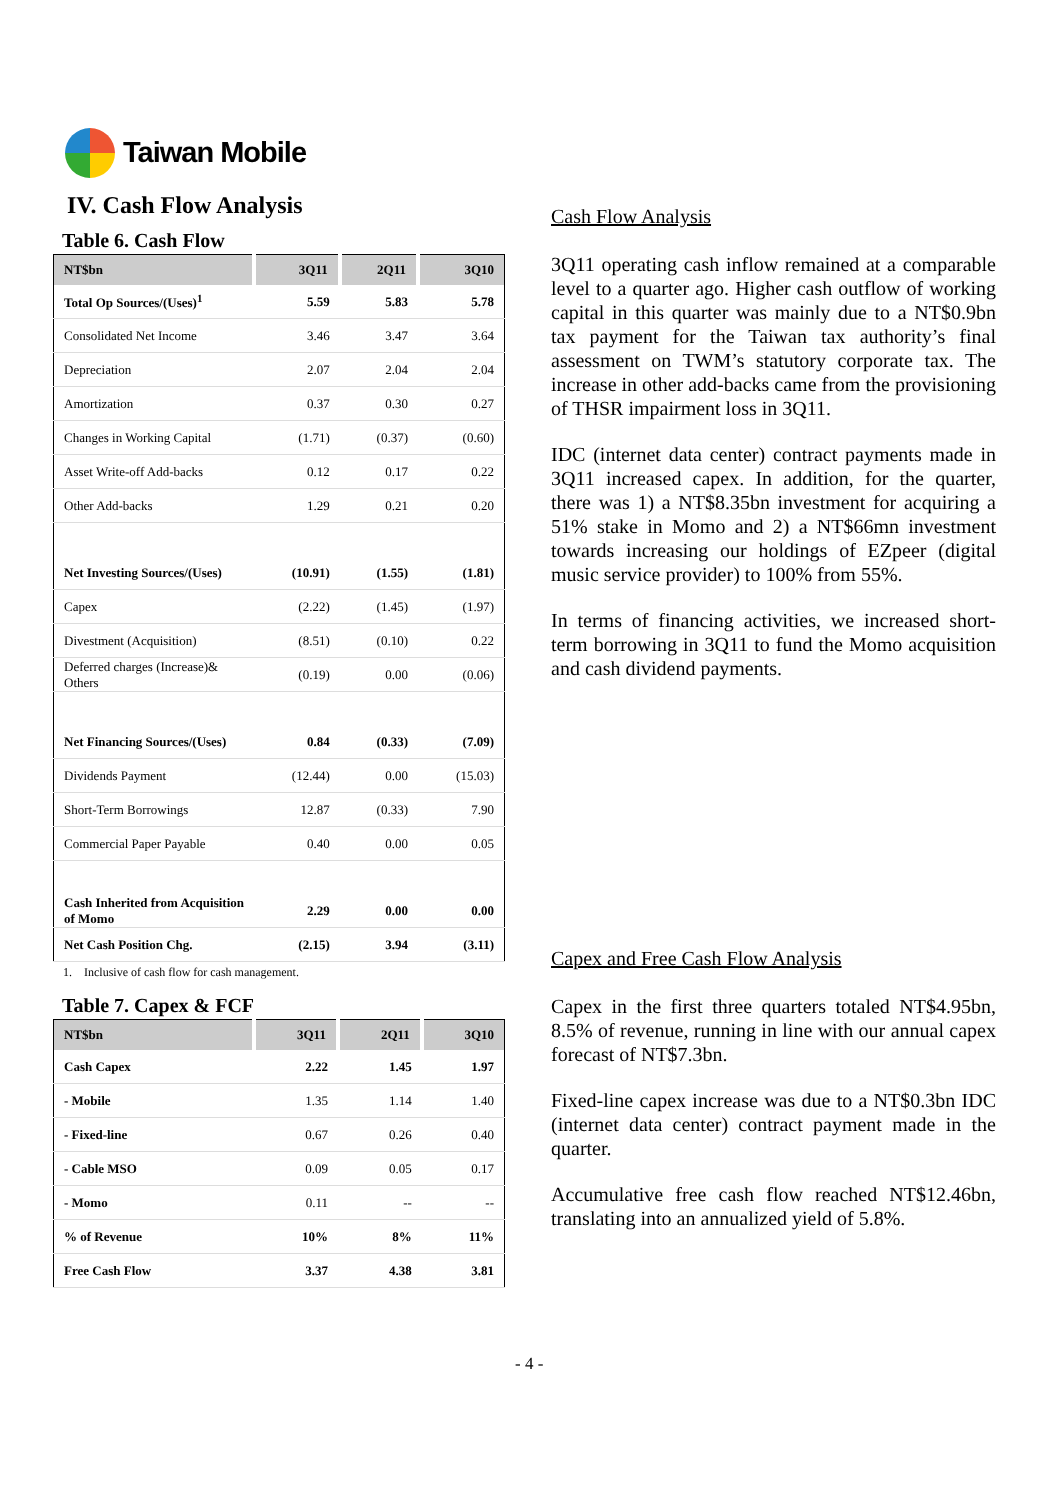Taiwan Mobile
IV. Cash Flow Analysis
Table 6. Cash Flow
| NT$bn | 3Q11 | 2Q11 | 3Q10 |
| --- | --- | --- | --- |
| Total Op Sources/(Uses)<sup>1</sup> | 5.59 | 5.83 | 5.78 |
| Consolidated Net Income | 3.46 | 3.47 | 3.64 |
| Depreciation | 2.07 | 2.04 | 2.04 |
| Amortization | 0.37 | 0.30 | 0.27 |
| Changes in Working Capital | (1.71) | (0.37) | (0.60) |
| Asset Write-off Add-backs | 0.12 | 0.17 | 0.22 |
| Other Add-backs | 1.29 | 0.21 | 0.20 |
| Net Investing Sources/(Uses) | (10.91) | (1.55) | (1.81) |
| Capex | (2.22) | (1.45) | (1.97) |
| Divestment (Acquisition) | (8.51) | (0.10) | 0.22 |
| Deferred charges (Increase)& Others | (0.19) | 0.00 | (0.06) |
| Net Financing Sources/(Uses) | 0.84 | (0.33) | (7.09) |
| Dividends Payment | (12.44) | 0.00 | (15.03) |
| Short-Term Borrowings | 12.87 | (0.33) | 7.90 |
| Commercial Paper Payable | 0.40 | 0.00 | 0.05 |
| Cash Inherited from Acquisition of Momo | 2.29 | 0.00 | 0.00 |
| Net Cash Position Chg. | (2.15) | 3.94 | (3.11) |
1. Inclusive of cash flow for cash management.
Table 7. Capex & FCF
| NT$bn | 3Q11 | 2Q11 | 3Q10 |
| --- | --- | --- | --- |
| Cash Capex | 2.22 | 1.45 | 1.97 |
| - Mobile | 1.35 | 1.14 | 1.40 |
| - Fixed-line | 0.67 | 0.26 | 0.40 |
| - Cable MSO | 0.09 | 0.05 | 0.17 |
| - Momo | 0.11 | -- | -- |
| % of Revenue | 10% | 8% | 11% |
| Free Cash Flow | 3.37 | 4.38 | 3.81 |
Cash Flow Analysis
3Q11 operating cash inflow remained at a comparable level to a quarter ago. Higher cash outflow of working capital in this quarter was mainly due to a NT$0.9bn tax payment for the Taiwan tax authority’s final assessment on TWM’s statutory corporate tax. The increase in other add-backs came from the provisioning of THSR impairment loss in 3Q11.
IDC (internet data center) contract payments made in 3Q11 increased capex. In addition, for the quarter, there was 1) a NT$8.35bn investment for acquiring a 51% stake in Momo and 2) a NT$66mn investment towards increasing our holdings of EZpeer (digital music service provider) to 100% from 55%.
In terms of financing activities, we increased short-term borrowing in 3Q11 to fund the Momo acquisition and cash dividend payments.
Capex and Free Cash Flow Analysis
Capex in the first three quarters totaled NT$4.95bn, 8.5% of revenue, running in line with our annual capex forecast of NT$7.3bn.
Fixed-line capex increase was due to a NT$0.3bn IDC (internet data center) contract payment made in the quarter.
Accumulative free cash flow reached NT$12.46bn, translating into an annualized yield of 5.8%.
- 4 -